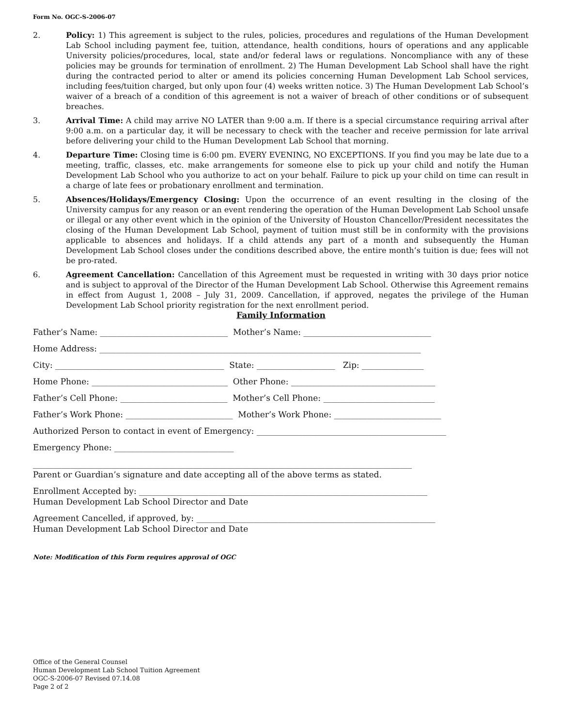Form No. OGC-S-2006-07
2. Policy: 1) This agreement is subject to the rules, policies, procedures and regulations of the Human Development Lab School including payment fee, tuition, attendance, health conditions, hours of operations and any applicable University policies/procedures, local, state and/or federal laws or regulations. Noncompliance with any of these policies may be grounds for termination of enrollment. 2) The Human Development Lab School shall have the right during the contracted period to alter or amend its policies concerning Human Development Lab School services, including fees/tuition charged, but only upon four (4) weeks written notice. 3) The Human Development Lab School’s waiver of a breach of a condition of this agreement is not a waiver of breach of other conditions or of subsequent breaches.
3. Arrival Time: A child may arrive NO LATER than 9:00 a.m. If there is a special circumstance requiring arrival after 9:00 a.m. on a particular day, it will be necessary to check with the teacher and receive permission for late arrival before delivering your child to the Human Development Lab School that morning.
4. Departure Time: Closing time is 6:00 pm. EVERY EVENING, NO EXCEPTIONS. If you find you may be late due to a meeting, traffic, classes, etc. make arrangements for someone else to pick up your child and notify the Human Development Lab School who you authorize to act on your behalf. Failure to pick up your child on time can result in a charge of late fees or probationary enrollment and termination.
5. Absences/Holidays/Emergency Closing: Upon the occurrence of an event resulting in the closing of the University campus for any reason or an event rendering the operation of the Human Development Lab School unsafe or illegal or any other event which in the opinion of the University of Houston Chancellor/President necessitates the closing of the Human Development Lab School, payment of tuition must still be in conformity with the provisions applicable to absences and holidays. If a child attends any part of a month and subsequently the Human Development Lab School closes under the conditions described above, the entire month’s tuition is due; fees will not be pro-rated.
6. Agreement Cancellation: Cancellation of this Agreement must be requested in writing with 30 days prior notice and is subject to approval of the Director of the Human Development Lab School. Otherwise this Agreement remains in effect from August 1, 2008 – July 31, 2009. Cancellation, if approved, negates the privilege of the Human Development Lab School priority registration for the next enrollment period.
Family Information
Father’s Name: _______________________________ Mother’s Name: _______________________________
Home Address: ______________________________________________________________________________
City: _________________________________________ State: ___________________ Zip: _______________
Home Phone: _________________________________ Other Phone: ___________________________________
Father’s Cell Phone: __________________________ Mother’s Cell Phone: ___________________________
Father’s Work Phone: __________________________ Mother’s Work Phone: __________________________
Authorized Person to contact in event of Emergency: ______________________________________________
Emergency Phone: _____________________________
____________________________________________________________________________________________
Parent or Guardian’s signature and date accepting all of the above terms as stated.
Enrollment Accepted by: ______________________________________________________________________ Human Development Lab School Director and Date
Agreement Cancelled, if approved, by: __________________________________________________________ Human Development Lab School Director and Date
Note: Modification of this Form requires approval of OGC
Office of the General Counsel
Human Development Lab School Tuition Agreement
OGC-S-2006-07 Revised 07.14.08
Page 2 of 2